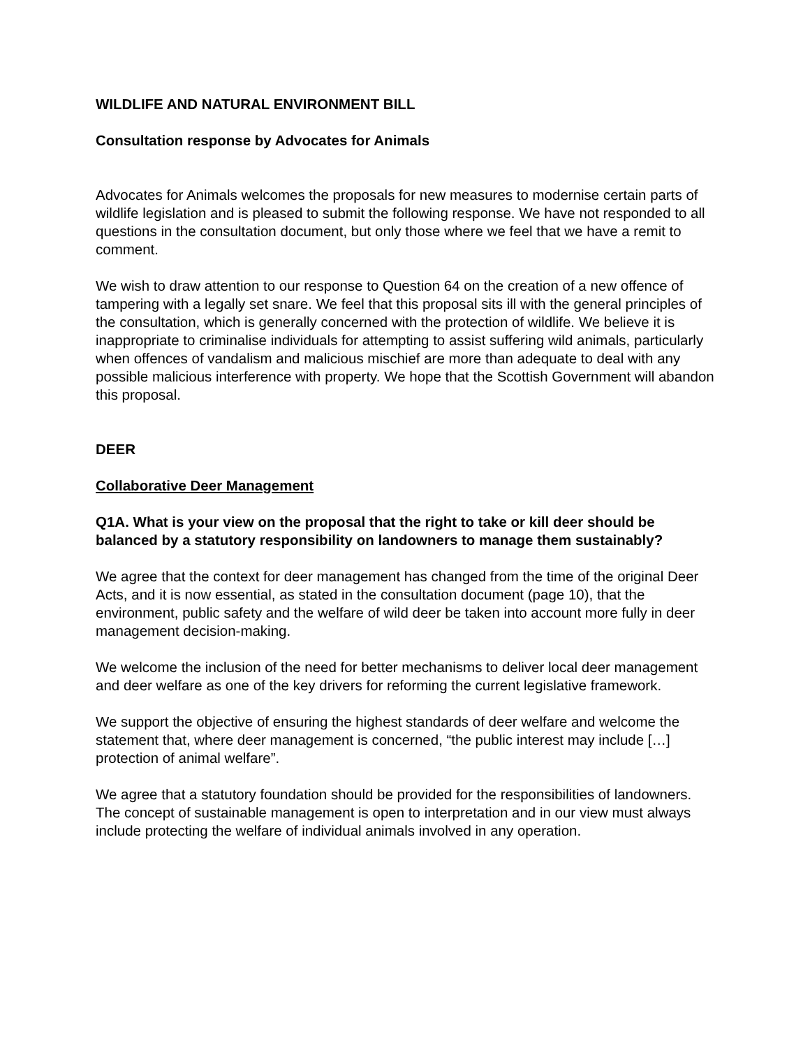WILDLIFE AND NATURAL ENVIRONMENT BILL
Consultation response by Advocates for Animals
Advocates for Animals welcomes the proposals for new measures to modernise certain parts of wildlife legislation and is pleased to submit the following response. We have not responded to all questions in the consultation document, but only those where we feel that we have a remit to comment.
We wish to draw attention to our response to Question 64 on the creation of a new offence of tampering with a legally set snare. We feel that this proposal sits ill with the general principles of the consultation, which is generally concerned with the protection of wildlife. We believe it is inappropriate to criminalise individuals for attempting to assist suffering wild animals, particularly when offences of vandalism and malicious mischief are more than adequate to deal with any possible malicious interference with property. We hope that the Scottish Government will abandon this proposal.
DEER
Collaborative Deer Management
Q1A. What is your view on the proposal that the right to take or kill deer should be balanced by a statutory responsibility on landowners to manage them sustainably?
We agree that the context for deer management has changed from the time of the original Deer Acts, and it is now essential, as stated in the consultation document (page 10), that the environment, public safety and the welfare of wild deer be taken into account more fully in deer management decision-making.
We welcome the inclusion of the need for better mechanisms to deliver local deer management and deer welfare as one of the key drivers for reforming the current legislative framework.
We support the objective of ensuring the highest standards of deer welfare and welcome the statement that, where deer management is concerned, “the public interest may include […] protection of animal welfare”.
We agree that a statutory foundation should be provided for the responsibilities of landowners. The concept of sustainable management is open to interpretation and in our view must always include protecting the welfare of individual animals involved in any operation.